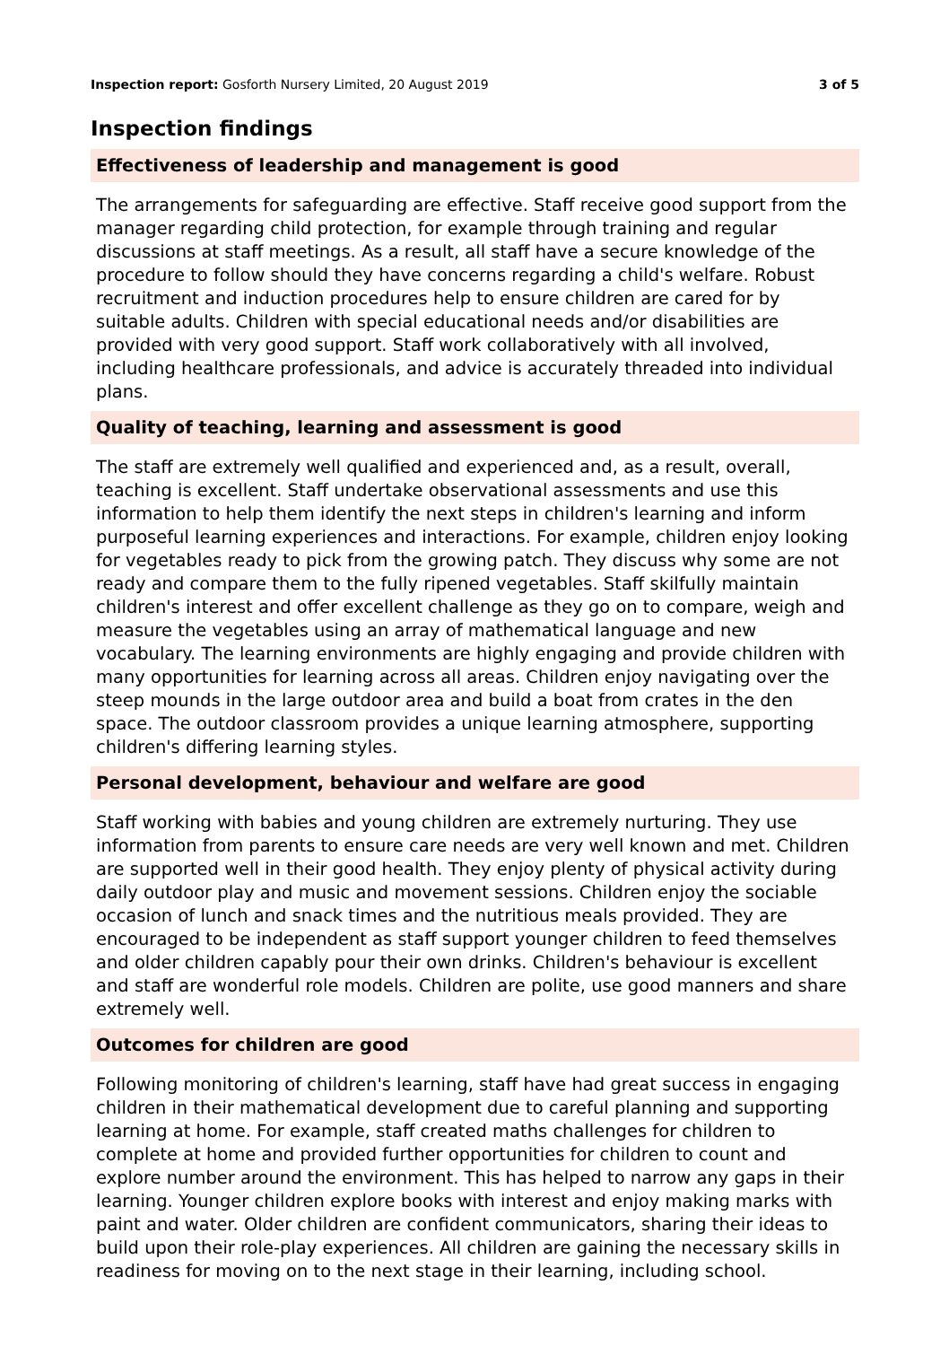Inspection report: Gosforth Nursery Limited, 20 August 2019 3 of 5
Inspection findings
Effectiveness of leadership and management is good
The arrangements for safeguarding are effective. Staff receive good support from the manager regarding child protection, for example through training and regular discussions at staff meetings. As a result, all staff have a secure knowledge of the procedure to follow should they have concerns regarding a child's welfare. Robust recruitment and induction procedures help to ensure children are cared for by suitable adults. Children with special educational needs and/or disabilities are provided with very good support. Staff work collaboratively with all involved, including healthcare professionals, and advice is accurately threaded into individual plans.
Quality of teaching, learning and assessment is good
The staff are extremely well qualified and experienced and, as a result, overall, teaching is excellent. Staff undertake observational assessments and use this information to help them identify the next steps in children's learning and inform purposeful learning experiences and interactions. For example, children enjoy looking for vegetables ready to pick from the growing patch. They discuss why some are not ready and compare them to the fully ripened vegetables. Staff skilfully maintain children's interest and offer excellent challenge as they go on to compare, weigh and measure the vegetables using an array of mathematical language and new vocabulary. The learning environments are highly engaging and provide children with many opportunities for learning across all areas. Children enjoy navigating over the steep mounds in the large outdoor area and build a boat from crates in the den space. The outdoor classroom provides a unique learning atmosphere, supporting children's differing learning styles.
Personal development, behaviour and welfare are good
Staff working with babies and young children are extremely nurturing. They use information from parents to ensure care needs are very well known and met. Children are supported well in their good health. They enjoy plenty of physical activity during daily outdoor play and music and movement sessions. Children enjoy the sociable occasion of lunch and snack times and the nutritious meals provided. They are encouraged to be independent as staff support younger children to feed themselves and older children capably pour their own drinks. Children's behaviour is excellent and staff are wonderful role models. Children are polite, use good manners and share extremely well.
Outcomes for children are good
Following monitoring of children's learning, staff have had great success in engaging children in their mathematical development due to careful planning and supporting learning at home. For example, staff created maths challenges for children to complete at home and provided further opportunities for children to count and explore number around the environment. This has helped to narrow any gaps in their learning. Younger children explore books with interest and enjoy making marks with paint and water. Older children are confident communicators, sharing their ideas to build upon their role-play experiences. All children are gaining the necessary skills in readiness for moving on to the next stage in their learning, including school.